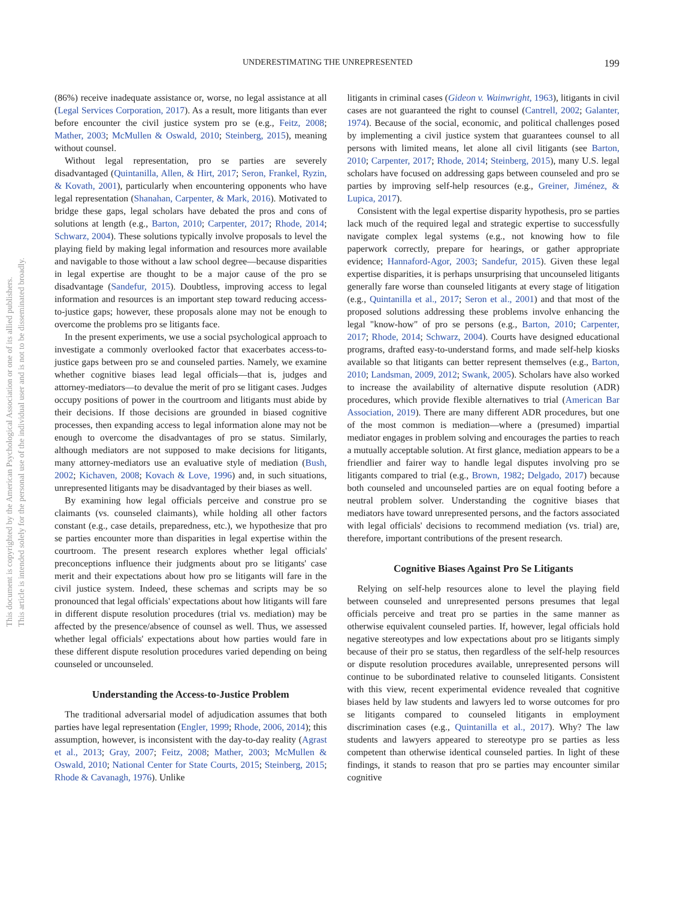This document is copyrighted by the American Psychological Association or one of its allied publishers.
This article is intended solely for the personal use of the individual user and is not to be disseminated broadly.
UNDERESTIMATING THE UNREPRESENTED 199
(86%) receive inadequate assistance or, worse, no legal assistance at all (Legal Services Corporation, 2017). As a result, more litigants than ever before encounter the civil justice system pro se (e.g., Feitz, 2008; Mather, 2003; McMullen & Oswald, 2010; Steinberg, 2015), meaning without counsel.
Without legal representation, pro se parties are severely disadvantaged (Quintanilla, Allen, & Hirt, 2017; Seron, Frankel, Ryzin, & Kovath, 2001), particularly when encountering opponents who have legal representation (Shanahan, Carpenter, & Mark, 2016). Motivated to bridge these gaps, legal scholars have debated the pros and cons of solutions at length (e.g., Barton, 2010; Carpenter, 2017; Rhode, 2014; Schwarz, 2004). These solutions typically involve proposals to level the playing field by making legal information and resources more available and navigable to those without a law school degree—because disparities in legal expertise are thought to be a major cause of the pro se disadvantage (Sandefur, 2015). Doubtless, improving access to legal information and resources is an important step toward reducing access-to-justice gaps; however, these proposals alone may not be enough to overcome the problems pro se litigants face.
In the present experiments, we use a social psychological approach to investigate a commonly overlooked factor that exacerbates access-to-justice gaps between pro se and counseled parties. Namely, we examine whether cognitive biases lead legal officials—that is, judges and attorney-mediators—to devalue the merit of pro se litigant cases. Judges occupy positions of power in the courtroom and litigants must abide by their decisions. If those decisions are grounded in biased cognitive processes, then expanding access to legal information alone may not be enough to overcome the disadvantages of pro se status. Similarly, although mediators are not supposed to make decisions for litigants, many attorney-mediators use an evaluative style of mediation (Bush, 2002; Kichaven, 2008; Kovach & Love, 1996) and, in such situations, unrepresented litigants may be disadvantaged by their biases as well.
By examining how legal officials perceive and construe pro se claimants (vs. counseled claimants), while holding all other factors constant (e.g., case details, preparedness, etc.), we hypothesize that pro se parties encounter more than disparities in legal expertise within the courtroom. The present research explores whether legal officials' preconceptions influence their judgments about pro se litigants' case merit and their expectations about how pro se litigants will fare in the civil justice system. Indeed, these schemas and scripts may be so pronounced that legal officials' expectations about how litigants will fare in different dispute resolution procedures (trial vs. mediation) may be affected by the presence/absence of counsel as well. Thus, we assessed whether legal officials' expectations about how parties would fare in these different dispute resolution procedures varied depending on being counseled or uncounseled.
Understanding the Access-to-Justice Problem
The traditional adversarial model of adjudication assumes that both parties have legal representation (Engler, 1999; Rhode, 2006, 2014); this assumption, however, is inconsistent with the day-to-day reality (Agrast et al., 2013; Gray, 2007; Feitz, 2008; Mather, 2003; McMullen & Oswald, 2010; National Center for State Courts, 2015; Steinberg, 2015; Rhode & Cavanagh, 1976). Unlike
litigants in criminal cases (Gideon v. Wainwright, 1963), litigants in civil cases are not guaranteed the right to counsel (Cantrell, 2002; Galanter, 1974). Because of the social, economic, and political challenges posed by implementing a civil justice system that guarantees counsel to all persons with limited means, let alone all civil litigants (see Barton, 2010; Carpenter, 2017; Rhode, 2014; Steinberg, 2015), many U.S. legal scholars have focused on addressing gaps between counseled and pro se parties by improving self-help resources (e.g., Greiner, Jiménez, & Lupica, 2017).
Consistent with the legal expertise disparity hypothesis, pro se parties lack much of the required legal and strategic expertise to successfully navigate complex legal systems (e.g., not knowing how to file paperwork correctly, prepare for hearings, or gather appropriate evidence; Hannaford-Agor, 2003; Sandefur, 2015). Given these legal expertise disparities, it is perhaps unsurprising that uncounseled litigants generally fare worse than counseled litigants at every stage of litigation (e.g., Quintanilla et al., 2017; Seron et al., 2001) and that most of the proposed solutions addressing these problems involve enhancing the legal "know-how" of pro se persons (e.g., Barton, 2010; Carpenter, 2017; Rhode, 2014; Schwarz, 2004). Courts have designed educational programs, drafted easy-to-understand forms, and made self-help kiosks available so that litigants can better represent themselves (e.g., Barton, 2010; Landsman, 2009, 2012; Swank, 2005). Scholars have also worked to increase the availability of alternative dispute resolution (ADR) procedures, which provide flexible alternatives to trial (American Bar Association, 2019). There are many different ADR procedures, but one of the most common is mediation—where a (presumed) impartial mediator engages in problem solving and encourages the parties to reach a mutually acceptable solution. At first glance, mediation appears to be a friendlier and fairer way to handle legal disputes involving pro se litigants compared to trial (e.g., Brown, 1982; Delgado, 2017) because both counseled and uncounseled parties are on equal footing before a neutral problem solver. Understanding the cognitive biases that mediators have toward unrepresented persons, and the factors associated with legal officials' decisions to recommend mediation (vs. trial) are, therefore, important contributions of the present research.
Cognitive Biases Against Pro Se Litigants
Relying on self-help resources alone to level the playing field between counseled and unrepresented persons presumes that legal officials perceive and treat pro se parties in the same manner as otherwise equivalent counseled parties. If, however, legal officials hold negative stereotypes and low expectations about pro se litigants simply because of their pro se status, then regardless of the self-help resources or dispute resolution procedures available, unrepresented persons will continue to be subordinated relative to counseled litigants. Consistent with this view, recent experimental evidence revealed that cognitive biases held by law students and lawyers led to worse outcomes for pro se litigants compared to counseled litigants in employment discrimination cases (e.g., Quintanilla et al., 2017). Why? The law students and lawyers appeared to stereotype pro se parties as less competent than otherwise identical counseled parties. In light of these findings, it stands to reason that pro se parties may encounter similar cognitive